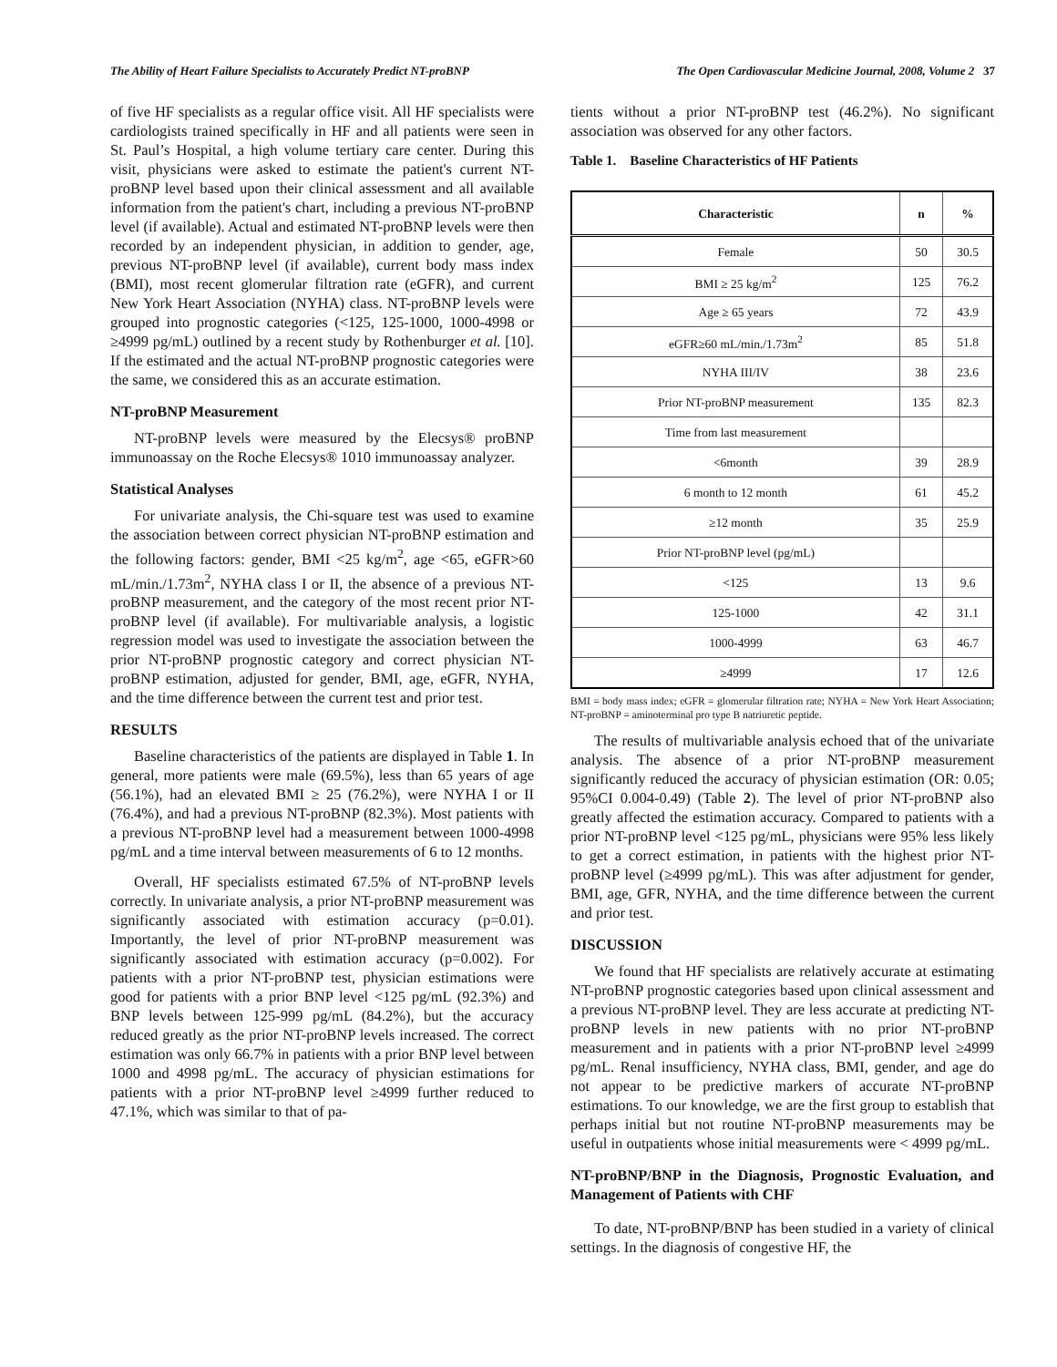The Ability of Heart Failure Specialists to Accurately Predict NT-proBNP The Open Cardiovascular Medicine Journal, 2008, Volume 2 37
of five HF specialists as a regular office visit. All HF specialists were cardiologists trained specifically in HF and all patients were seen in St. Paul’s Hospital, a high volume tertiary care center. During this visit, physicians were asked to estimate the patient's current NT-proBNP level based upon their clinical assessment and all available information from the patient's chart, including a previous NT-proBNP level (if available). Actual and estimated NT-proBNP levels were then recorded by an independent physician, in addition to gender, age, previous NT-proBNP level (if available), current body mass index (BMI), most recent glomerular filtration rate (eGFR), and current New York Heart Association (NYHA) class. NT-proBNP levels were grouped into prognostic categories (<125, 125-1000, 1000-4998 or ≥4999 pg/mL) outlined by a recent study by Rothenburger et al. [10]. If the estimated and the actual NT-proBNP prognostic categories were the same, we considered this as an accurate estimation.
NT-proBNP Measurement
NT-proBNP levels were measured by the Elecsys® proBNP immunoassay on the Roche Elecsys® 1010 immunoassay analyzer.
Statistical Analyses
For univariate analysis, the Chi-square test was used to examine the association between correct physician NT-proBNP estimation and the following factors: gender, BMI <25 kg/m<sup>2</sup>, age <65, eGFR>60 mL/min./1.73m<sup>2</sup>, NYHA class I or II, the absence of a previous NT-proBNP measurement, and the category of the most recent prior NT-proBNP level (if available). For multivariable analysis, a logistic regression model was used to investigate the association between the prior NT-proBNP prognostic category and correct physician NT-proBNP estimation, adjusted for gender, BMI, age, eGFR, NYHA, and the time difference between the current test and prior test.
RESULTS
Baseline characteristics of the patients are displayed in Table 1. In general, more patients were male (69.5%), less than 65 years of age (56.1%), had an elevated BMI ≥ 25 (76.2%), were NYHA I or II (76.4%), and had a previous NT-proBNP (82.3%). Most patients with a previous NT-proBNP level had a measurement between 1000-4998 pg/mL and a time interval between measurements of 6 to 12 months.
Overall, HF specialists estimated 67.5% of NT-proBNP levels correctly. In univariate analysis, a prior NT-proBNP measurement was significantly associated with estimation accuracy (p=0.01). Importantly, the level of prior NT-proBNP measurement was significantly associated with estimation accuracy (p=0.002). For patients with a prior NT-proBNP test, physician estimations were good for patients with a prior BNP level <125 pg/mL (92.3%) and BNP levels between 125-999 pg/mL (84.2%), but the accuracy reduced greatly as the prior NT-proBNP levels increased. The correct estimation was only 66.7% in patients with a prior BNP level between 1000 and 4998 pg/mL. The accuracy of physician estimations for patients with a prior NT-proBNP level ≥4999 further reduced to 47.1%, which was similar to that of pa-
tients without a prior NT-proBNP test (46.2%). No significant association was observed for any other factors.
Table 1. Baseline Characteristics of HF Patients
| Characteristic | n | % |
| --- | --- | --- |
| Female | 50 | 30.5 |
| BMI ≥ 25 kg/m<sup>2</sup> | 125 | 76.2 |
| Age ≥ 65 years | 72 | 43.9 |
| eGFR≥60 mL/min./1.73m<sup>2</sup> | 85 | 51.8 |
| NYHA III/IV | 38 | 23.6 |
| Prior NT-proBNP measurement | 135 | 82.3 |
| Time from last measurement | | |
| <6month | 39 | 28.9 |
| 6 month to 12 month | 61 | 45.2 |
| ≥12 month | 35 | 25.9 |
| Prior NT-proBNP level (pg/mL) | | |
| <125 | 13 | 9.6 |
| 125-1000 | 42 | 31.1 |
| 1000-4999 | 63 | 46.7 |
| ≥4999 | 17 | 12.6 |
BMI = body mass index; eGFR = glomerular filtration rate; NYHA = New York Heart Association; NT-proBNP = aminoterminal pro type B natriuretic peptide.
The results of multivariable analysis echoed that of the univariate analysis. The absence of a prior NT-proBNP measurement significantly reduced the accuracy of physician estimation (OR: 0.05; 95%CI 0.004-0.49) (Table 2). The level of prior NT-proBNP also greatly affected the estimation accuracy. Compared to patients with a prior NT-proBNP level <125 pg/mL, physicians were 95% less likely to get a correct estimation, in patients with the highest prior NT-proBNP level (≥4999 pg/mL). This was after adjustment for gender, BMI, age, GFR, NYHA, and the time difference between the current and prior test.
DISCUSSION
We found that HF specialists are relatively accurate at estimating NT-proBNP prognostic categories based upon clinical assessment and a previous NT-proBNP level. They are less accurate at predicting NT-proBNP levels in new patients with no prior NT-proBNP measurement and in patients with a prior NT-proBNP level ≥4999 pg/mL. Renal insufficiency, NYHA class, BMI, gender, and age do not appear to be predictive markers of accurate NT-proBNP estimations. To our knowledge, we are the first group to establish that perhaps initial but not routine NT-proBNP measurements may be useful in outpatients whose initial measurements were < 4999 pg/mL.
NT-proBNP/BNP in the Diagnosis, Prognostic Evaluation, and Management of Patients with CHF
To date, NT-proBNP/BNP has been studied in a variety of clinical settings. In the diagnosis of congestive HF, the